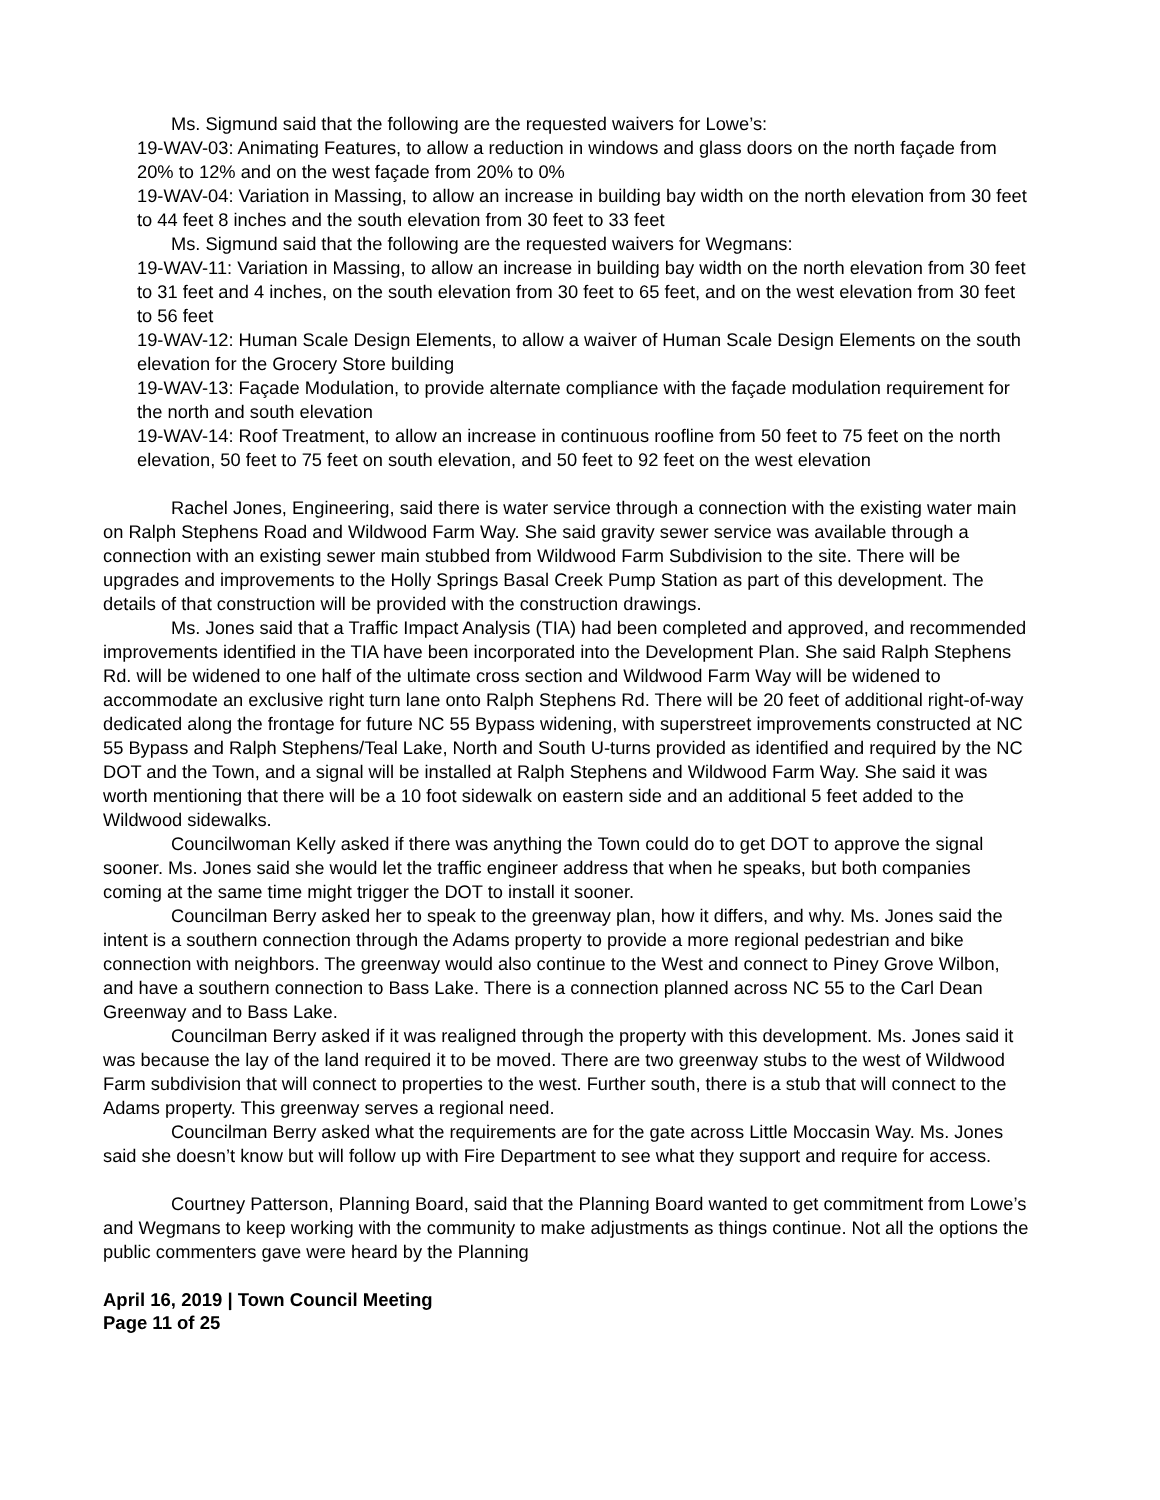Ms. Sigmund said that the following are the requested waivers for Lowe’s:
19-WAV-03: Animating Features, to allow a reduction in windows and glass doors on the north façade from 20% to 12% and on the west façade from 20% to 0%
19-WAV-04: Variation in Massing, to allow an increase in building bay width on the north elevation from 30 feet to 44 feet 8 inches and the south elevation from 30 feet to 33 feet
Ms. Sigmund said that the following are the requested waivers for Wegmans:
19-WAV-11: Variation in Massing, to allow an increase in building bay width on the north elevation from 30 feet to 31 feet and 4 inches, on the south elevation from 30 feet to 65 feet, and on the west elevation from 30 feet to 56 feet
19-WAV-12: Human Scale Design Elements, to allow a waiver of Human Scale Design Elements on the south elevation for the Grocery Store building
19-WAV-13: Façade Modulation, to provide alternate compliance with the façade modulation requirement for the north and south elevation
19-WAV-14: Roof Treatment, to allow an increase in continuous roofline from 50 feet to 75 feet on the north elevation, 50 feet to 75 feet on south elevation, and 50 feet to 92 feet on the west elevation
Rachel Jones, Engineering, said there is water service through a connection with the existing water main on Ralph Stephens Road and Wildwood Farm Way. She said gravity sewer service was available through a connection with an existing sewer main stubbed from Wildwood Farm Subdivision to the site. There will be upgrades and improvements to the Holly Springs Basal Creek Pump Station as part of this development. The details of that construction will be provided with the construction drawings.
Ms. Jones said that a Traffic Impact Analysis (TIA) had been completed and approved, and recommended improvements identified in the TIA have been incorporated into the Development Plan. She said Ralph Stephens Rd. will be widened to one half of the ultimate cross section and Wildwood Farm Way will be widened to accommodate an exclusive right turn lane onto Ralph Stephens Rd. There will be 20 feet of additional right-of-way dedicated along the frontage for future NC 55 Bypass widening, with superstreet improvements constructed at NC 55 Bypass and Ralph Stephens/Teal Lake, North and South U-turns provided as identified and required by the NC DOT and the Town, and a signal will be installed at Ralph Stephens and Wildwood Farm Way. She said it was worth mentioning that there will be a 10 foot sidewalk on eastern side and an additional 5 feet added to the Wildwood sidewalks.
Councilwoman Kelly asked if there was anything the Town could do to get DOT to approve the signal sooner. Ms. Jones said she would let the traffic engineer address that when he speaks, but both companies coming at the same time might trigger the DOT to install it sooner.
Councilman Berry asked her to speak to the greenway plan, how it differs, and why. Ms. Jones said the intent is a southern connection through the Adams property to provide a more regional pedestrian and bike connection with neighbors. The greenway would also continue to the West and connect to Piney Grove Wilbon, and have a southern connection to Bass Lake. There is a connection planned across NC 55 to the Carl Dean Greenway and to Bass Lake.
Councilman Berry asked if it was realigned through the property with this development. Ms. Jones said it was because the lay of the land required it to be moved. There are two greenway stubs to the west of Wildwood Farm subdivision that will connect to properties to the west. Further south, there is a stub that will connect to the Adams property. This greenway serves a regional need.
Councilman Berry asked what the requirements are for the gate across Little Moccasin Way. Ms. Jones said she doesn’t know but will follow up with Fire Department to see what they support and require for access.
Courtney Patterson, Planning Board, said that the Planning Board wanted to get commitment from Lowe’s and Wegmans to keep working with the community to make adjustments as things continue. Not all the options the public commenters gave were heard by the Planning
April 16, 2019 | Town Council Meeting
Page 11 of 25